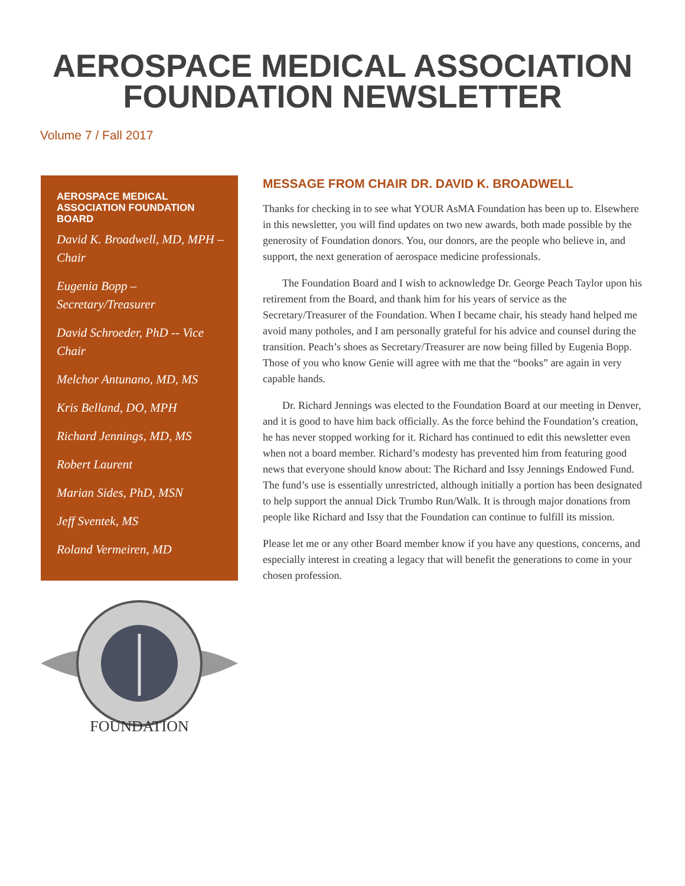AEROSPACE MEDICAL ASSOCIATION
FOUNDATION NEWSLETTER
Volume 7 / Fall 2017
AEROSPACE MEDICAL ASSOCIATION FOUNDATION BOARD
David K. Broadwell, MD, MPH – Chair
Eugenia Bopp – Secretary/Treasurer
David Schroeder, PhD -- Vice Chair
Melchor Antunano, MD, MS
Kris Belland, DO, MPH
Richard Jennings, MD, MS
Robert Laurent
Marian Sides, PhD, MSN
Jeff Sventek, MS
Roland Vermeiren, MD
FOUNDATION
MESSAGE FROM CHAIR DR. DAVID K. BROADWELL
Thanks for checking in to see what YOUR AsMA Foundation has been up to. Elsewhere in this newsletter, you will find updates on two new awards, both made possible by the generosity of Foundation donors. You, our donors, are the people who believe in, and support, the next generation of aerospace medicine professionals.
The Foundation Board and I wish to acknowledge Dr. George Peach Taylor upon his retirement from the Board, and thank him for his years of service as the Secretary/Treasurer of the Foundation. When I became chair, his steady hand helped me avoid many potholes, and I am personally grateful for his advice and counsel during the transition. Peach’s shoes as Secretary/Treasurer are now being filled by Eugenia Bopp. Those of you who know Genie will agree with me that the “books” are again in very capable hands.
Dr. Richard Jennings was elected to the Foundation Board at our meeting in Denver, and it is good to have him back officially. As the force behind the Foundation’s creation, he has never stopped working for it. Richard has continued to edit this newsletter even when not a board member. Richard’s modesty has prevented him from featuring good news that everyone should know about: The Richard and Issy Jennings Endowed Fund. The fund’s use is essentially unrestricted, although initially a portion has been designated to help support the annual Dick Trumbo Run/Walk. It is through major donations from people like Richard and Issy that the Foundation can continue to fulfill its mission.
Please let me or any other Board member know if you have any questions, concerns, and especially interest in creating a legacy that will benefit the generations to come in your chosen profession.